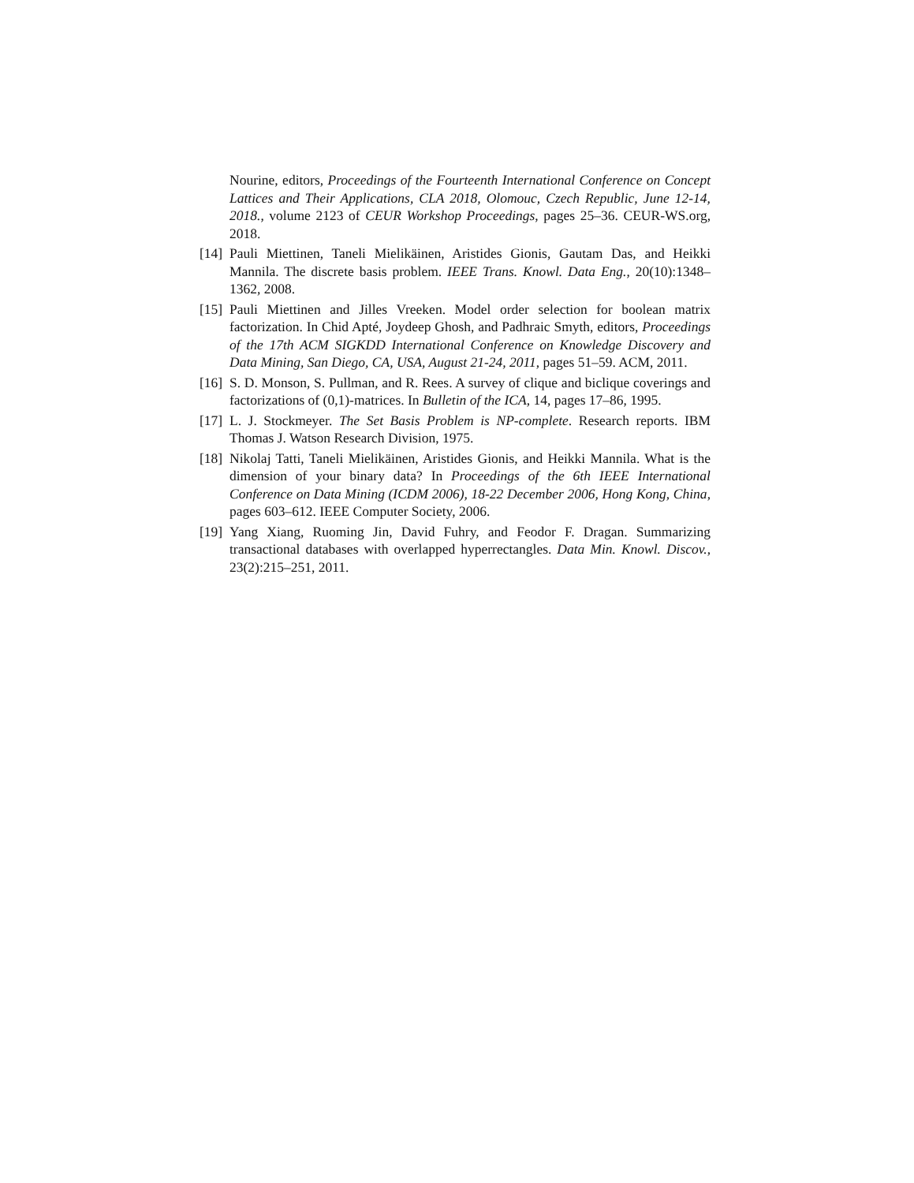Nourine, editors, Proceedings of the Fourteenth International Conference on Concept Lattices and Their Applications, CLA 2018, Olomouc, Czech Republic, June 12-14, 2018., volume 2123 of CEUR Workshop Proceedings, pages 25–36. CEUR-WS.org, 2018.
[14] Pauli Miettinen, Taneli Mielikäinen, Aristides Gionis, Gautam Das, and Heikki Mannila. The discrete basis problem. IEEE Trans. Knowl. Data Eng., 20(10):1348–1362, 2008.
[15] Pauli Miettinen and Jilles Vreeken. Model order selection for boolean matrix factorization. In Chid Apté, Joydeep Ghosh, and Padhraic Smyth, editors, Proceedings of the 17th ACM SIGKDD International Conference on Knowledge Discovery and Data Mining, San Diego, CA, USA, August 21-24, 2011, pages 51–59. ACM, 2011.
[16] S. D. Monson, S. Pullman, and R. Rees. A survey of clique and biclique coverings and factorizations of (0,1)-matrices. In Bulletin of the ICA, 14, pages 17–86, 1995.
[17] L. J. Stockmeyer. The Set Basis Problem is NP-complete. Research reports. IBM Thomas J. Watson Research Division, 1975.
[18] Nikolaj Tatti, Taneli Mielikäinen, Aristides Gionis, and Heikki Mannila. What is the dimension of your binary data? In Proceedings of the 6th IEEE International Conference on Data Mining (ICDM 2006), 18-22 December 2006, Hong Kong, China, pages 603–612. IEEE Computer Society, 2006.
[19] Yang Xiang, Ruoming Jin, David Fuhry, and Feodor F. Dragan. Summarizing transactional databases with overlapped hyperrectangles. Data Min. Knowl. Discov., 23(2):215–251, 2011.